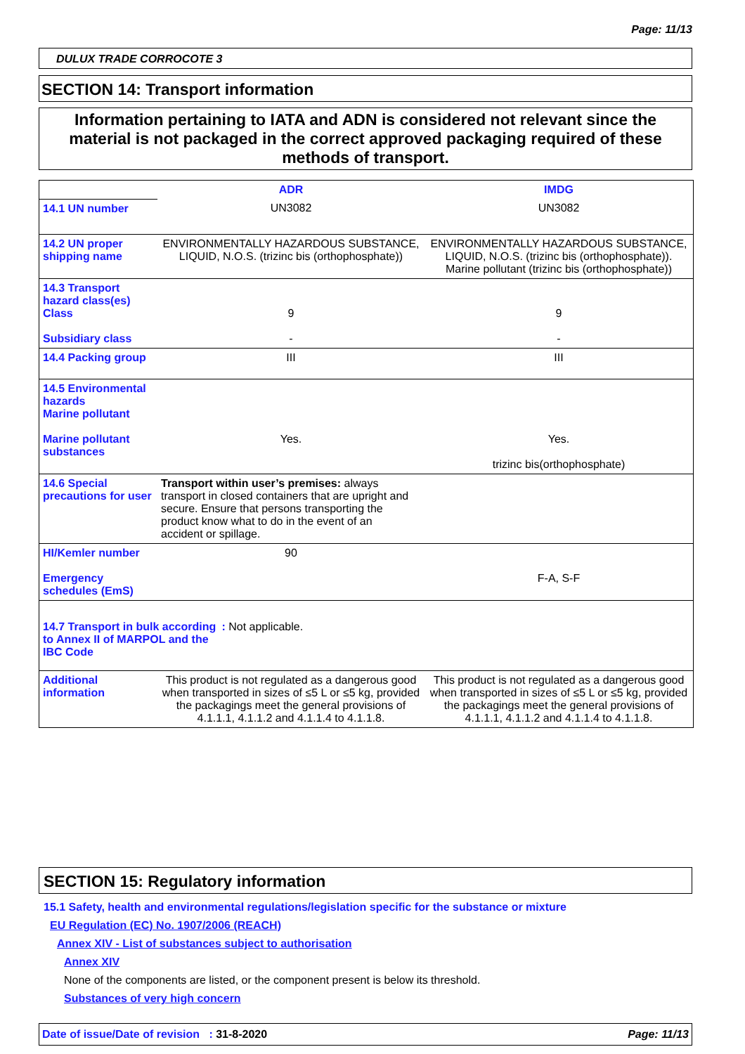Page: 11/13
DULUX TRADE CORROCOTE 3
SECTION 14: Transport information
Information pertaining to IATA and ADN is considered not relevant since the material is not packaged in the correct approved packaging required of these methods of transport.
| | ADR | IMDG |
| 14.1 UN number | UN3082 | UN3082 |
| 14.2 UN proper shipping name | ENVIRONMENTALLY HAZARDOUS SUBSTANCE, LIQUID, N.O.S. (trizinc bis (orthophosphate)) | ENVIRONMENTALLY HAZARDOUS SUBSTANCE, LIQUID, N.O.S. (trizinc bis (orthophosphate)). Marine pollutant (trizinc bis (orthophosphate)) |
| 14.3 Transport hazard class(es) Class Subsidiary class | 9 - | 9 - |
| 14.4 Packing group | III | III |
| 14.5 Environmental hazards Marine pollutant Marine pollutant substances | Yes. | Yes. trizinc bis(orthophosphate) |
| 14.6 Special precautions for user | Transport within user’s premises: always transport in closed containers that are upright and secure. Ensure that persons transporting the product know what to do in the event of an accident or spillage. | |
| HI/Kemler number Emergency schedules (EmS) | 90 | F-A, S-F |
| 14.7 Transport in bulk according to Annex II of MARPOL and the IBC Code : Not applicable. | | |
| Additional information | This product is not regulated as a dangerous good when transported in sizes of ≤5 L or ≤5 kg, provided the packagings meet the general provisions of 4.1.1.1, 4.1.1.2 and 4.1.1.4 to 4.1.1.8. | This product is not regulated as a dangerous good when transported in sizes of ≤5 L or ≤5 kg, provided the packagings meet the general provisions of 4.1.1.1, 4.1.1.2 and 4.1.1.4 to 4.1.1.8. |
SECTION 15: Regulatory information
15.1 Safety, health and environmental regulations/legislation specific for the substance or mixture
EU Regulation (EC) No. 1907/2006 (REACH)
Annex XIV - List of substances subject to authorisation
Annex XIV
None of the components are listed, or the component present is below its threshold.
Substances of very high concern
Date of issue/Date of revision : 31-8-2020 Page: 11/13